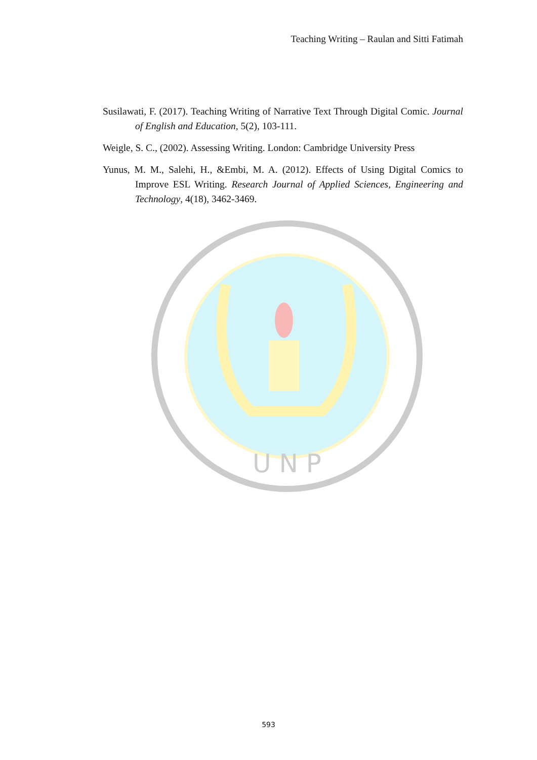Teaching Writing – Raulan and Sitti Fatimah
Susilawati, F. (2017). Teaching Writing of Narrative Text Through Digital Comic. Journal of English and Education, 5(2), 103-111.
Weigle, S. C., (2002). Assessing Writing. London: Cambridge University Press
Yunus, M. M., Salehi, H., &Embi, M. A. (2012). Effects of Using Digital Comics to Improve ESL Writing. Research Journal of Applied Sciences, Engineering and Technology, 4(18), 3462-3469.
U N P
593